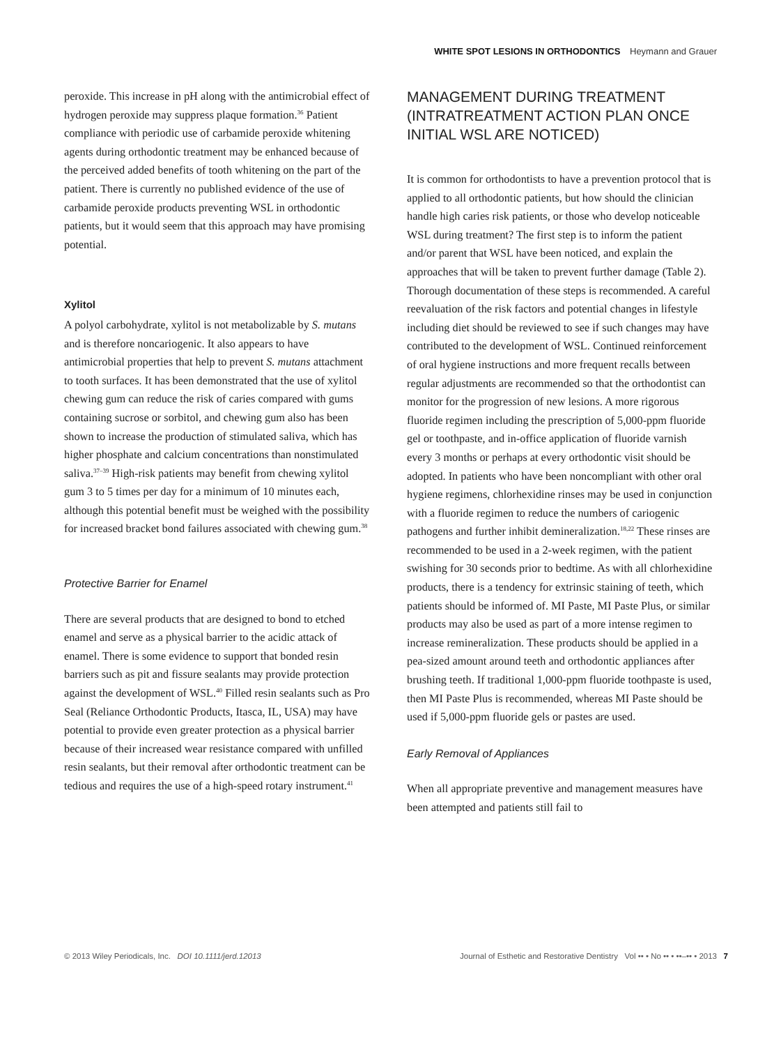WHITE SPOT LESIONS IN ORTHODONTICS Heymann and Grauer
peroxide. This increase in pH along with the antimicrobial effect of hydrogen peroxide may suppress plaque formation.<sup>36</sup> Patient compliance with periodic use of carbamide peroxide whitening agents during orthodontic treatment may be enhanced because of the perceived added benefits of tooth whitening on the part of the patient. There is currently no published evidence of the use of carbamide peroxide products preventing WSL in orthodontic patients, but it would seem that this approach may have promising potential.
Xylitol
A polyol carbohydrate, xylitol is not metabolizable by S. mutans and is therefore noncariogenic. It also appears to have antimicrobial properties that help to prevent S. mutans attachment to tooth surfaces. It has been demonstrated that the use of xylitol chewing gum can reduce the risk of caries compared with gums containing sucrose or sorbitol, and chewing gum also has been shown to increase the production of stimulated saliva, which has higher phosphate and calcium concentrations than nonstimulated saliva.<sup>37–39</sup> High-risk patients may benefit from chewing xylitol gum 3 to 5 times per day for a minimum of 10 minutes each, although this potential benefit must be weighed with the possibility for increased bracket bond failures associated with chewing gum.<sup>38</sup>
Protective Barrier for Enamel
There are several products that are designed to bond to etched enamel and serve as a physical barrier to the acidic attack of enamel. There is some evidence to support that bonded resin barriers such as pit and fissure sealants may provide protection against the development of WSL.<sup>40</sup> Filled resin sealants such as Pro Seal (Reliance Orthodontic Products, Itasca, IL, USA) may have potential to provide even greater protection as a physical barrier because of their increased wear resistance compared with unfilled resin sealants, but their removal after orthodontic treatment can be tedious and requires the use of a high-speed rotary instrument.<sup>41</sup>
MANAGEMENT DURING TREATMENT (INTRATREATMENT ACTION PLAN ONCE INITIAL WSL ARE NOTICED)
It is common for orthodontists to have a prevention protocol that is applied to all orthodontic patients, but how should the clinician handle high caries risk patients, or those who develop noticeable WSL during treatment? The first step is to inform the patient and/or parent that WSL have been noticed, and explain the approaches that will be taken to prevent further damage (Table 2). Thorough documentation of these steps is recommended. A careful reevaluation of the risk factors and potential changes in lifestyle including diet should be reviewed to see if such changes may have contributed to the development of WSL. Continued reinforcement of oral hygiene instructions and more frequent recalls between regular adjustments are recommended so that the orthodontist can monitor for the progression of new lesions. A more rigorous fluoride regimen including the prescription of 5,000-ppm fluoride gel or toothpaste, and in-office application of fluoride varnish every 3 months or perhaps at every orthodontic visit should be adopted. In patients who have been noncompliant with other oral hygiene regimens, chlorhexidine rinses may be used in conjunction with a fluoride regimen to reduce the numbers of cariogenic pathogens and further inhibit demineralization.<sup>18,22</sup> These rinses are recommended to be used in a 2-week regimen, with the patient swishing for 30 seconds prior to bedtime. As with all chlorhexidine products, there is a tendency for extrinsic staining of teeth, which patients should be informed of. MI Paste, MI Paste Plus, or similar products may also be used as part of a more intense regimen to increase remineralization. These products should be applied in a pea-sized amount around teeth and orthodontic appliances after brushing teeth. If traditional 1,000-ppm fluoride toothpaste is used, then MI Paste Plus is recommended, whereas MI Paste should be used if 5,000-ppm fluoride gels or pastes are used.
Early Removal of Appliances
When all appropriate preventive and management measures have been attempted and patients still fail to
© 2013 Wiley Periodicals, Inc. DOI 10.1111/jerd.12013 Journal of Esthetic and Restorative Dentistry Vol •• • No •• • ••–•• • 2013 7